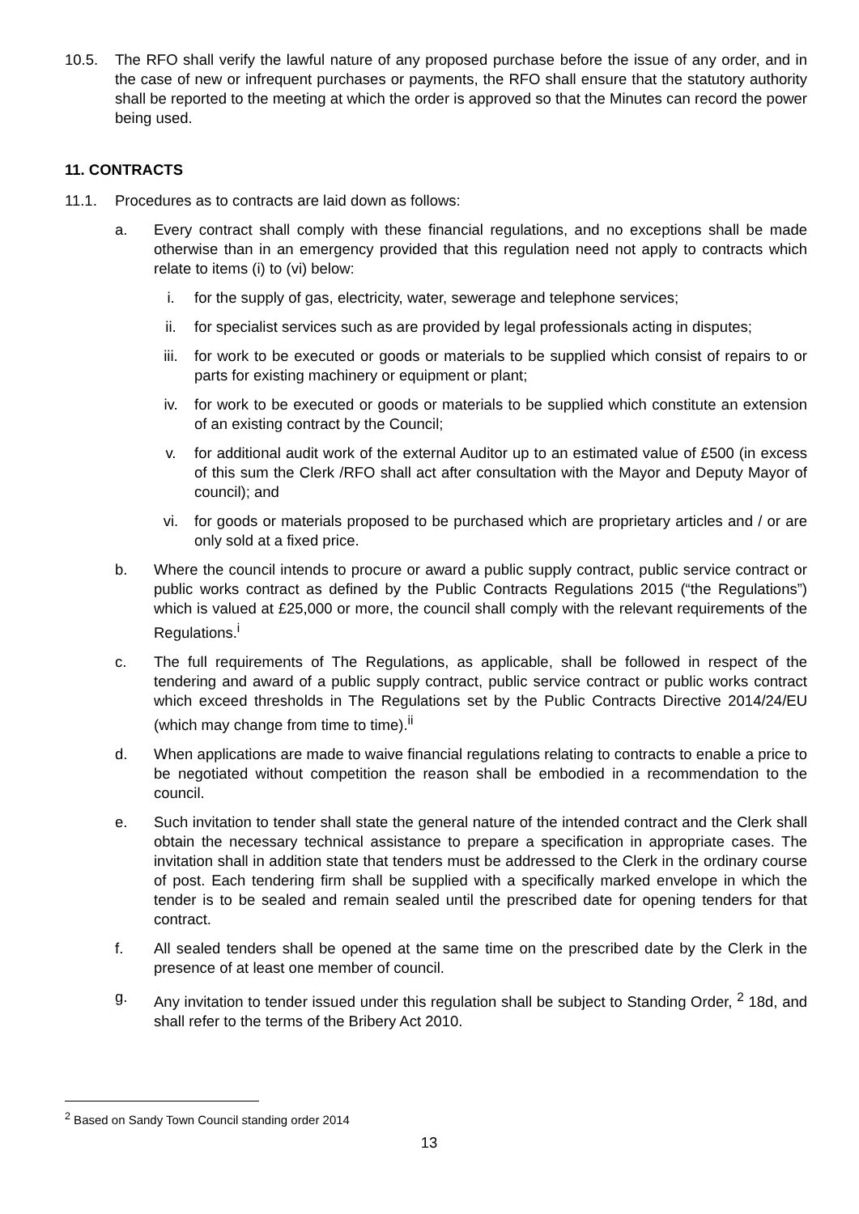10.5. The RFO shall verify the lawful nature of any proposed purchase before the issue of any order, and in the case of new or infrequent purchases or payments, the RFO shall ensure that the statutory authority shall be reported to the meeting at which the order is approved so that the Minutes can record the power being used.
11. CONTRACTS
11.1. Procedures as to contracts are laid down as follows:
a. Every contract shall comply with these financial regulations, and no exceptions shall be made otherwise than in an emergency provided that this regulation need not apply to contracts which relate to items (i) to (vi) below:
i. for the supply of gas, electricity, water, sewerage and telephone services;
ii. for specialist services such as are provided by legal professionals acting in disputes;
iii. for work to be executed or goods or materials to be supplied which consist of repairs to or parts for existing machinery or equipment or plant;
iv. for work to be executed or goods or materials to be supplied which constitute an extension of an existing contract by the Council;
v. for additional audit work of the external Auditor up to an estimated value of £500 (in excess of this sum the Clerk /RFO shall act after consultation with the Mayor and Deputy Mayor of council); and
vi. for goods or materials proposed to be purchased which are proprietary articles and / or are only sold at a fixed price.
b. Where the council intends to procure or award a public supply contract, public service contract or public works contract as defined by the Public Contracts Regulations 2015 (“the Regulations”) which is valued at £25,000 or more, the council shall comply with the relevant requirements of the Regulations.<sup>i</sup>
c. The full requirements of The Regulations, as applicable, shall be followed in respect of the tendering and award of a public supply contract, public service contract or public works contract which exceed thresholds in The Regulations set by the Public Contracts Directive 2014/24/EU (which may change from time to time).<sup>ii</sup>
d. When applications are made to waive financial regulations relating to contracts to enable a price to be negotiated without competition the reason shall be embodied in a recommendation to the council.
e. Such invitation to tender shall state the general nature of the intended contract and the Clerk shall obtain the necessary technical assistance to prepare a specification in appropriate cases. The invitation shall in addition state that tenders must be addressed to the Clerk in the ordinary course of post. Each tendering firm shall be supplied with a specifically marked envelope in which the tender is to be sealed and remain sealed until the prescribed date for opening tenders for that contract.
f. All sealed tenders shall be opened at the same time on the prescribed date by the Clerk in the presence of at least one member of council.
g. Any invitation to tender issued under this regulation shall be subject to Standing Order, <sup>2</sup> 18d, and shall refer to the terms of the Bribery Act 2010.
<sup>2</sup> Based on Sandy Town Council standing order 2014
13